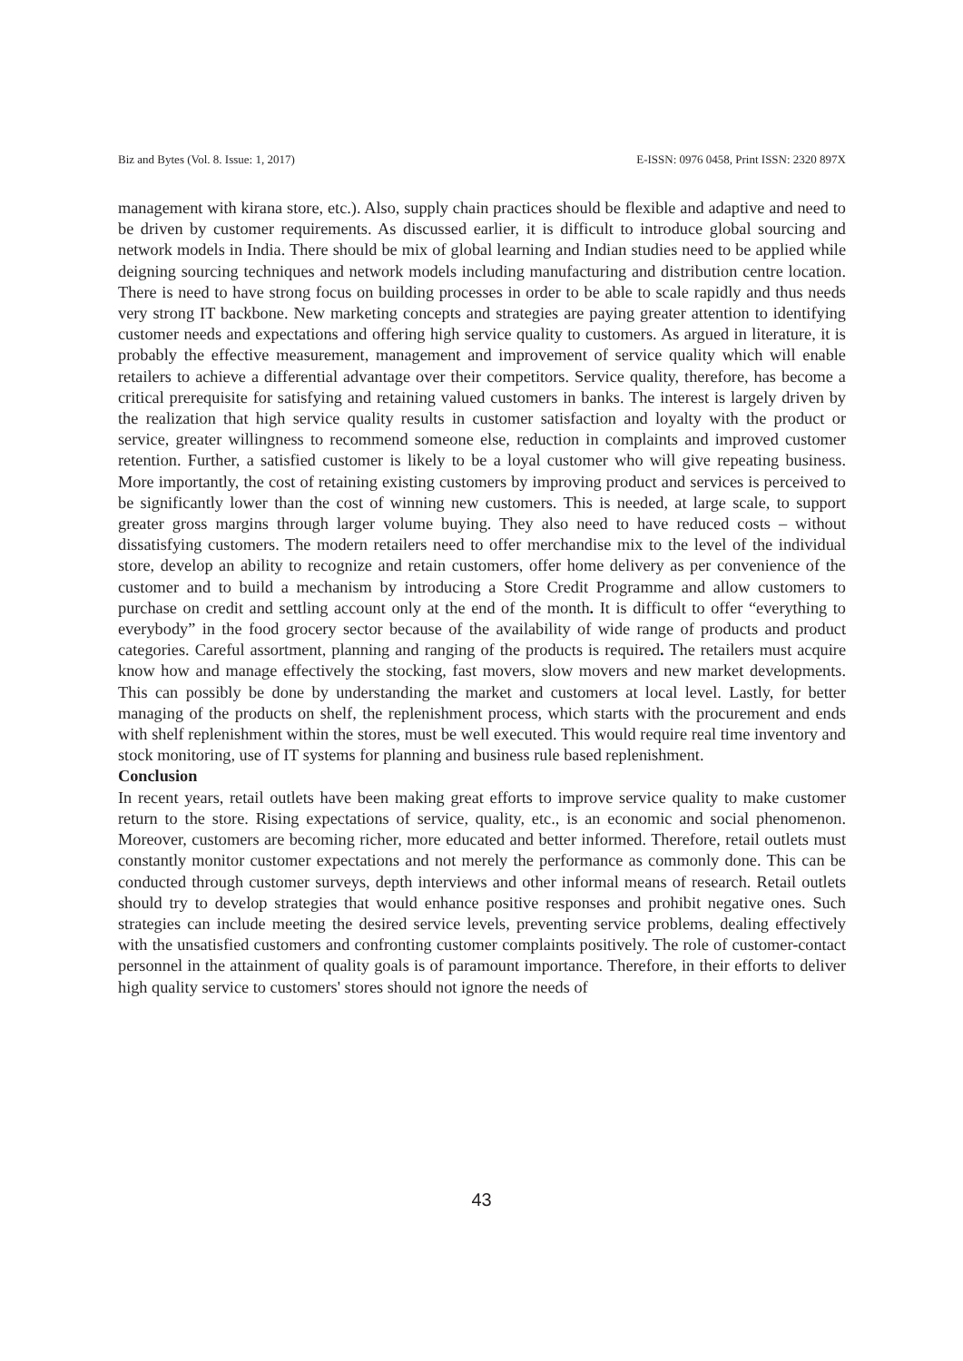Biz and Bytes (Vol. 8. Issue: 1, 2017) E-ISSN: 0976 0458, Print ISSN: 2320 897X
management with kirana store, etc.). Also, supply chain practices should be flexible and adaptive and need to be driven by customer requirements. As discussed earlier, it is difficult to introduce global sourcing and network models in India. There should be mix of global learning and Indian studies need to be applied while deigning sourcing techniques and network models including manufacturing and distribution centre location. There is need to have strong focus on building processes in order to be able to scale rapidly and thus needs very strong IT backbone. New marketing concepts and strategies are paying greater attention to identifying customer needs and expectations and offering high service quality to customers. As argued in literature, it is probably the effective measurement, management and improvement of service quality which will enable retailers to achieve a differential advantage over their competitors. Service quality, therefore, has become a critical prerequisite for satisfying and retaining valued customers in banks. The interest is largely driven by the realization that high service quality results in customer satisfaction and loyalty with the product or service, greater willingness to recommend someone else, reduction in complaints and improved customer retention. Further, a satisfied customer is likely to be a loyal customer who will give repeating business. More importantly, the cost of retaining existing customers by improving product and services is perceived to be significantly lower than the cost of winning new customers. This is needed, at large scale, to support greater gross margins through larger volume buying. They also need to have reduced costs – without dissatisfying customers. The modern retailers need to offer merchandise mix to the level of the individual store, develop an ability to recognize and retain customers, offer home delivery as per convenience of the customer and to build a mechanism by introducing a Store Credit Programme and allow customers to purchase on credit and settling account only at the end of the month. It is difficult to offer “everything to everybody” in the food grocery sector because of the availability of wide range of products and product categories. Careful assortment, planning and ranging of the products is required. The retailers must acquire know how and manage effectively the stocking, fast movers, slow movers and new market developments. This can possibly be done by understanding the market and customers at local level. Lastly, for better managing of the products on shelf, the replenishment process, which starts with the procurement and ends with shelf replenishment within the stores, must be well executed. This would require real time inventory and stock monitoring, use of IT systems for planning and business rule based replenishment.
Conclusion
In recent years, retail outlets have been making great efforts to improve service quality to make customer return to the store. Rising expectations of service, quality, etc., is an economic and social phenomenon. Moreover, customers are becoming richer, more educated and better informed. Therefore, retail outlets must constantly monitor customer expectations and not merely the performance as commonly done. This can be conducted through customer surveys, depth interviews and other informal means of research. Retail outlets should try to develop strategies that would enhance positive responses and prohibit negative ones. Such strategies can include meeting the desired service levels, preventing service problems, dealing effectively with the unsatisfied customers and confronting customer complaints positively. The role of customer-contact personnel in the attainment of quality goals is of paramount importance. Therefore, in their efforts to deliver high quality service to customers' stores should not ignore the needs of
43